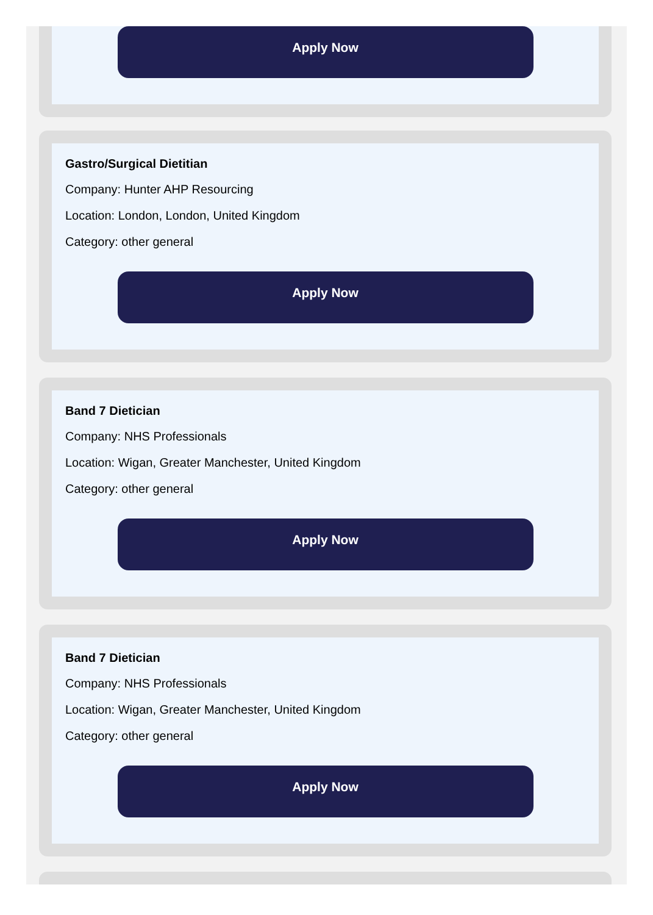Apply Now
Gastro/Surgical Dietitian
Company: Hunter AHP Resourcing
Location: London, London, United Kingdom
Category: other general
Apply Now
Band 7 Dietician
Company: NHS Professionals
Location: Wigan, Greater Manchester, United Kingdom
Category: other general
Apply Now
Band 7 Dietician
Company: NHS Professionals
Location: Wigan, Greater Manchester, United Kingdom
Category: other general
Apply Now